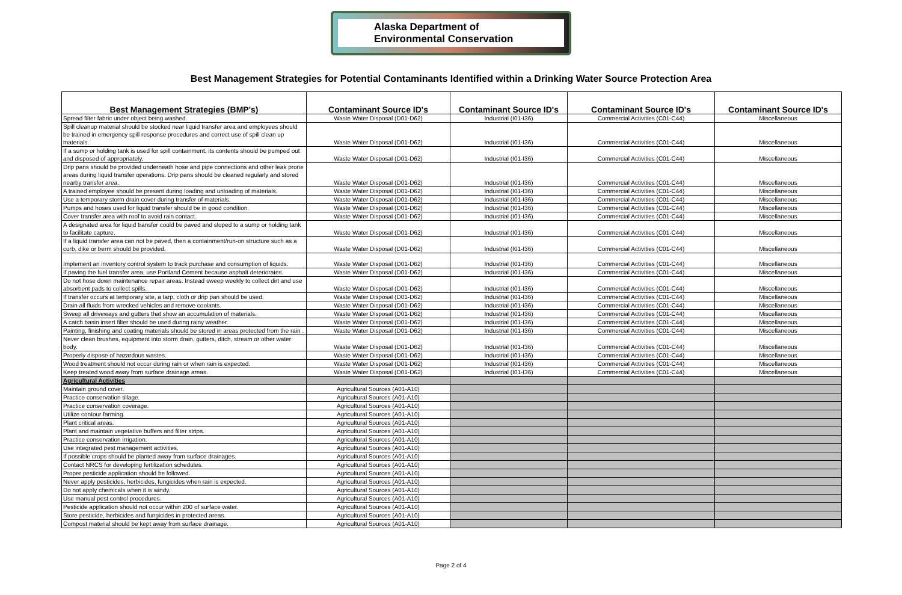Alaska Department of
Environmental Conservation
Best Management Strategies for Potential Contaminants Identified within a Drinking Water Source Protection Area
| Best Management Strategies (BMP's) | Contaminant Source ID's | Contaminant Source ID's | Contaminant Source ID's | Contaminant Source ID's |
| --- | --- | --- | --- | --- |
| Spread filter fabric under object being washed. | Waste Water Disposal (D01-D62) | Industrial (I01-I36) | Commercial Activities (C01-C44) | Miscellaneous |
| Spill cleanup material should be stocked near liquid transfer area and employees should be trained in emergency spill response procedures and correct use of spill clean up materials. | Waste Water Disposal (D01-D62) | Industrial (I01-I36) | Commercial Activities (C01-C44) | Miscellaneous |
| If a sump or holding tank is used for spill containment, its contents should be pumped out and disposed of appropriately. | Waste Water Disposal (D01-D62) | Industrial (I01-I36) | Commercial Activities (C01-C44) | Miscellaneous |
| Drip pans should be provided underneath hose and pipe connections and other leak prone areas during liquid transfer operations. Drip pans should be cleaned regularly and stored nearby transfer area. | Waste Water Disposal (D01-D62) | Industrial (I01-I36) | Commercial Activities (C01-C44) | Miscellaneous |
| A trained employee should be present during loading and unloading of materials. | Waste Water Disposal (D01-D62) | Industrial (I01-I36) | Commercial Activities (C01-C44) | Miscellaneous |
| Use a temporary storm drain cover during transfer of materials. | Waste Water Disposal (D01-D62) | Industrial (I01-I36) | Commercial Activities (C01-C44) | Miscellaneous |
| Pumps and hoses used for liquid transfer should be in good condition. | Waste Water Disposal (D01-D62) | Industrial (I01-I36) | Commercial Activities (C01-C44) | Miscellaneous |
| Cover transfer area with roof to avoid rain contact. | Waste Water Disposal (D01-D62) | Industrial (I01-I36) | Commercial Activities (C01-C44) | Miscellaneous |
| A designated area for liquid transfer could be paved and sloped to a sump or holding tank to facilitate capture. | Waste Water Disposal (D01-D62) | Industrial (I01-I36) | Commercial Activities (C01-C44) | Miscellaneous |
| If a liquid transfer area can not be paved, then a containment/run-on structure such as a curb, dike or berm should be provided. | Waste Water Disposal (D01-D62) | Industrial (I01-I36) | Commercial Activities (C01-C44) | Miscellaneous |
| Implement an inventory control system to track purchase and consumption of liquids. | Waste Water Disposal (D01-D62) | Industrial (I01-I36) | Commercial Activities (C01-C44) | Miscellaneous |
| If paving the fuel transfer area, use Portland Cement because asphalt deteriorates. | Waste Water Disposal (D01-D62) | Industrial (I01-I36) | Commercial Activities (C01-C44) | Miscellaneous |
| Do not hose down maintenance repair areas. Instead sweep weekly to collect dirt and use absorbent pads to collect spills. | Waste Water Disposal (D01-D62) | Industrial (I01-I36) | Commercial Activities (C01-C44) | Miscellaneous |
| If transfer occurs at temporary site, a tarp, cloth or drip pan should be used. | Waste Water Disposal (D01-D62) | Industrial (I01-I36) | Commercial Activities (C01-C44) | Miscellaneous |
| Drain all fluids from wrecked vehicles and remove coolants. | Waste Water Disposal (D01-D62) | Industrial (I01-I36) | Commercial Activities (C01-C44) | Miscellaneous |
| Sweep all driveways and gutters that show an accumulation of materials. | Waste Water Disposal (D01-D62) | Industrial (I01-I36) | Commercial Activities (C01-C44) | Miscellaneous |
| A catch basin insert filter should be used during rainy weather. | Waste Water Disposal (D01-D62) | Industrial (I01-I36) | Commercial Activities (C01-C44) | Miscellaneous |
| Painting, finishing and coating materials should be stored in areas protected from the rain . | Waste Water Disposal (D01-D62) | Industrial (I01-I36) | Commercial Activities (C01-C44) | Miscellaneous |
| Never clean brushes, equipment into storm drain, gutters, ditch, stream or other water body. | Waste Water Disposal (D01-D62) | Industrial (I01-I36) | Commercial Activities (C01-C44) | Miscellaneous |
| Properly dispose of hazardous wastes. | Waste Water Disposal (D01-D62) | Industrial (I01-I36) | Commercial Activities (C01-C44) | Miscellaneous |
| Wood treatment should not occur during rain or when rain is expected. | Waste Water Disposal (D01-D62) | Industrial (I01-I36) | Commercial Activities (C01-C44) | Miscellaneous |
| Keep treated wood away from surface drainage areas. | Waste Water Disposal (D01-D62) | Industrial (I01-I36) | Commercial Activities (C01-C44) | Miscellaneous |
| Agricultural Activities | | | | |
| Maintain ground cover. | Agricultural Sources (A01-A10) | | | |
| Practice conservation tillage. | Agricultural Sources (A01-A10) | | | |
| Practice conservation coverage. | Agricultural Sources (A01-A10) | | | |
| Utilize contour farming. | Agricultural Sources (A01-A10) | | | |
| Plant critical areas. | Agricultural Sources (A01-A10) | | | |
| Plant and maintain vegetative buffers and filter strips. | Agricultural Sources (A01-A10) | | | |
| Practice conservation irrigation. | Agricultural Sources (A01-A10) | | | |
| Use integrated pest management activities. | Agricultural Sources (A01-A10) | | | |
| If possible crops should be planted away from surface drainages. | Agricultural Sources (A01-A10) | | | |
| Contact NRCS for developing fertilization schedules. | Agricultural Sources (A01-A10) | | | |
| Proper pesticide application should be followed. | Agricultural Sources (A01-A10) | | | |
| Never apply pesticides, herbicides, fungicides when rain is expected. | Agricultural Sources (A01-A10) | | | |
| Do not apply chemicals when it is windy. | Agricultural Sources (A01-A10) | | | |
| Use manual pest control procedures. | Agricultural Sources (A01-A10) | | | |
| Pesticide application should not occur within 200 of surface water. | Agricultural Sources (A01-A10) | | | |
| Store pesticide, herbicides and fungicides in protected areas. | Agricultural Sources (A01-A10) | | | |
| Compost material should be kept away from surface drainage. | Agricultural Sources (A01-A10) | | | |
Page 2 of 4